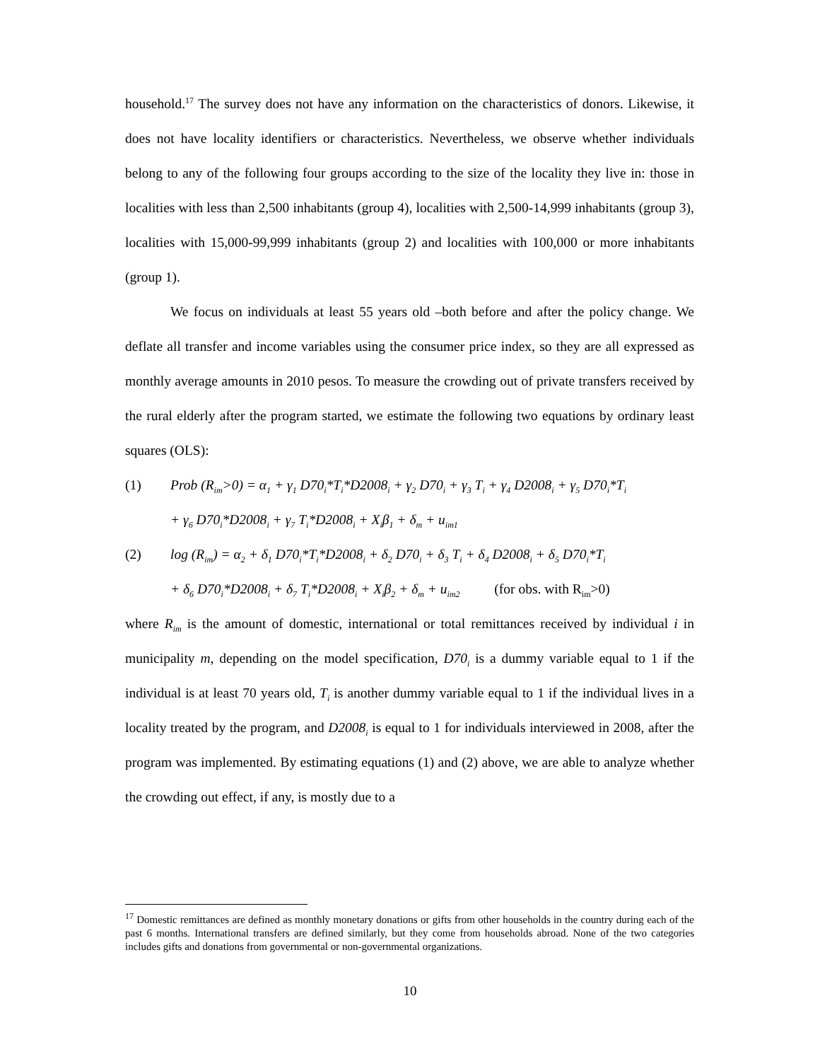household.<sup>17</sup> The survey does not have any information on the characteristics of donors. Likewise, it does not have locality identifiers or characteristics. Nevertheless, we observe whether individuals belong to any of the following four groups according to the size of the locality they live in: those in localities with less than 2,500 inhabitants (group 4), localities with 2,500-14,999 inhabitants (group 3), localities with 15,000-99,999 inhabitants (group 2) and localities with 100,000 or more inhabitants (group 1).
We focus on individuals at least 55 years old –both before and after the policy change. We deflate all transfer and income variables using the consumer price index, so they are all expressed as monthly average amounts in 2010 pesos. To measure the crowding out of private transfers received by the rural elderly after the program started, we estimate the following two equations by ordinary least squares (OLS):
(1) Prob (R<sub>im</sub>>0) = α<sub>1</sub> + γ<sub>1</sub> D70<sub>i</sub>*T<sub>i</sub>*D2008<sub>i</sub> + γ<sub>2</sub> D70<sub>i</sub> + γ<sub>3</sub> T<sub>i</sub> + γ<sub>4</sub> D2008<sub>i</sub> + γ<sub>5</sub> D70<sub>i</sub>*T<sub>i</sub>
+ γ<sub>6</sub> D70<sub>i</sub>*D2008<sub>i</sub> + γ<sub>7</sub> T<sub>i</sub>*D2008<sub>i</sub> + X<sub>i</sub>β<sub>1</sub> + δ<sub>m</sub> + u<sub>im1</sub>
(2) log (R<sub>im</sub>) = α<sub>2</sub> + δ<sub>1</sub> D70<sub>i</sub>*T<sub>i</sub>*D2008<sub>i</sub> + δ<sub>2</sub> D70<sub>i</sub> + δ<sub>3</sub> T<sub>i</sub> + δ<sub>4</sub> D2008<sub>i</sub> + δ<sub>5</sub> D70<sub>i</sub>*T<sub>i</sub>
+ δ<sub>6</sub> D70<sub>i</sub>*D2008<sub>i</sub> + δ<sub>7</sub> T<sub>i</sub>*D2008<sub>i</sub> + X<sub>i</sub>β<sub>2</sub> + δ<sub>m</sub> + u<sub>im2</sub> (for obs. with R<sub>im</sub>>0)
where R<sub>im</sub> is the amount of domestic, international or total remittances received by individual i in municipality m, depending on the model specification, D70<sub>i</sub> is a dummy variable equal to 1 if the individual is at least 70 years old, T<sub>i</sub> is another dummy variable equal to 1 if the individual lives in a locality treated by the program, and D2008<sub>i</sub> is equal to 1 for individuals interviewed in 2008, after the program was implemented. By estimating equations (1) and (2) above, we are able to analyze whether the crowding out effect, if any, is mostly due to a
<sup>17</sup> Domestic remittances are defined as monthly monetary donations or gifts from other households in the country during each of the past 6 months. International transfers are defined similarly, but they come from households abroad. None of the two categories includes gifts and donations from governmental or non-governmental organizations.
10